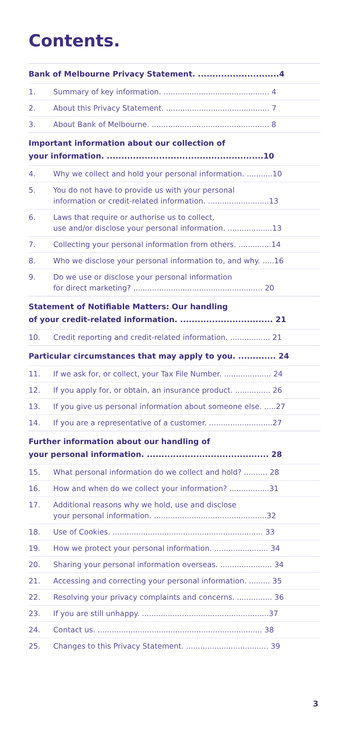Contents.
Bank of Melbourne Privacy Statement. ............................4
1. Summary of key information. ............................................. 4
2. About this Privacy Statement. ............................................ 7
3. About Bank of Melbourne. .................................................. 8
Important information about our collection of
your information. ......................................................10
4. Why we collect and hold your personal information. ...........10
5. You do not have to provide us with your personal
information or credit-related information. ..........................13
6. Laws that require or authorise us to collect,
use and/or disclose your personal information. ...................13
7. Collecting your personal information from others. ..............14
8. Who we disclose your personal information to, and why. .....16
9. Do we use or disclose your personal information
for direct marketing? ....................................................... 20
Statement of Notifiable Matters: Our handling
of your credit-related information. ................................ 21
10. Credit reporting and credit-related information. ................. 21
Particular circumstances that may apply to you. ............. 24
11. If we ask for, or collect, your Tax File Number. .................... 24
12. If you apply for, or obtain, an insurance product. ............... 26
13. If you give us personal information about someone else. .....27
14. If you are a representative of a customer. ...........................27
Further information about our handling of
your personal information. .......................................... 28
15. What personal information do we collect and hold? .......... 28
16. How and when do we collect your information? .................31
17. Additional reasons why we hold, use and disclose
your personal information. ................................................32
18. Use of Cookies. ................................................................ 33
19. How we protect your personal information. ....................... 34
20. Sharing your personal information overseas. ...................... 34
21. Accessing and correcting your personal information. ......... 35
22. Resolving your privacy complaints and concerns. ............... 36
23. If you are still unhappy. ......................................................37
24. Contact us. ...................................................................... 38
25. Changes to this Privacy Statement. ................................... 39
3